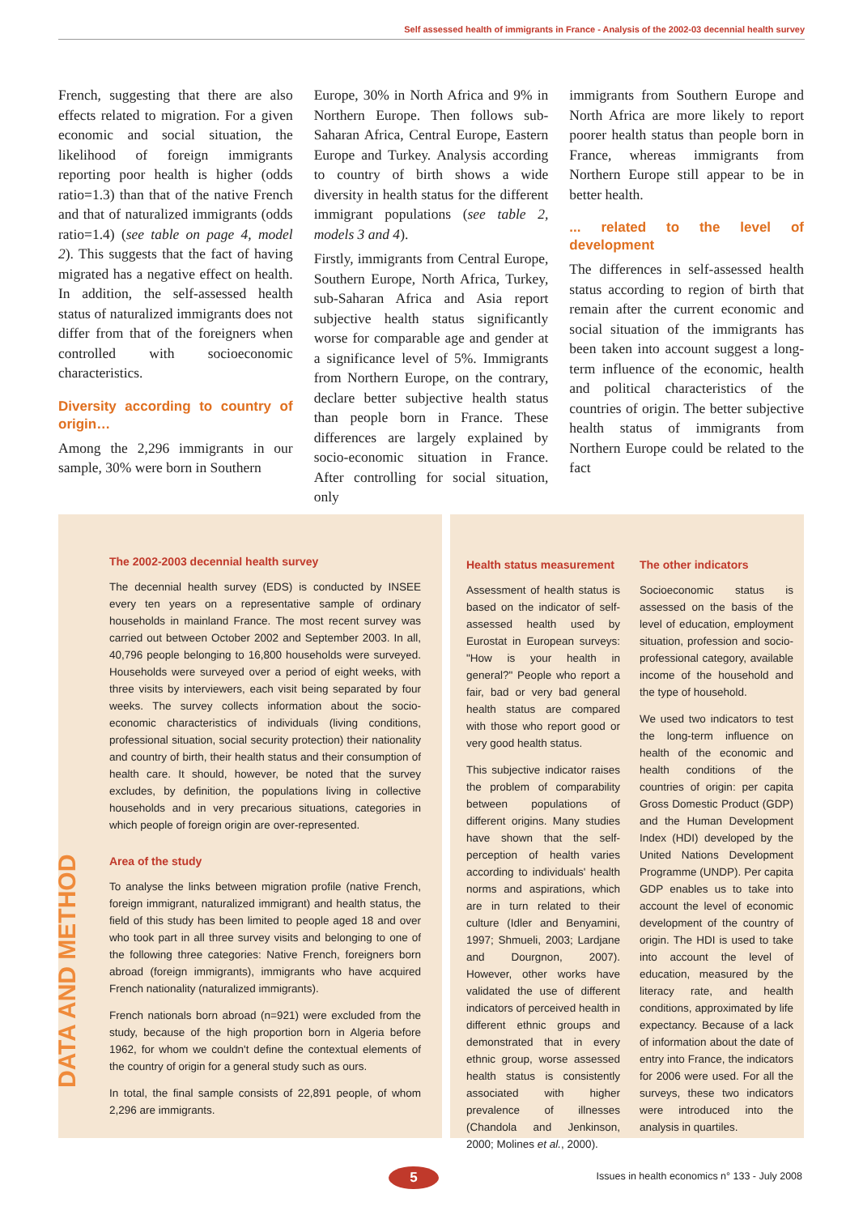Self assessed health of immigrants in France - Analysis of the 2002-03 decennial health survey
French, suggesting that there are also effects related to migration. For a given economic and social situation, the likelihood of foreign immigrants reporting poor health is higher (odds ratio=1.3) than that of the native French and that of naturalized immigrants (odds ratio=1.4) (see table on page 4, model 2). This suggests that the fact of having migrated has a negative effect on health. In addition, the self-assessed health status of naturalized immigrants does not differ from that of the foreigners when controlled with socioeconomic characteristics.
Diversity according to country of origin…
Among the 2,296 immigrants in our sample, 30% were born in Southern
Europe, 30% in North Africa and 9% in Northern Europe. Then follows sub-Saharan Africa, Central Europe, Eastern Europe and Turkey. Analysis according to country of birth shows a wide diversity in health status for the different immigrant populations (see table 2, models 3 and 4).
Firstly, immigrants from Central Europe, Southern Europe, North Africa, Turkey, sub-Saharan Africa and Asia report subjective health status significantly worse for comparable age and gender at a significance level of 5%. Immigrants from Northern Europe, on the contrary, declare better subjective health status than people born in France. These differences are largely explained by socio-economic situation in France. After controlling for social situation, only
immigrants from Southern Europe and North Africa are more likely to report poorer health status than people born in France, whereas immigrants from Northern Europe still appear to be in better health.
... related to the level of development
The differences in self-assessed health status according to region of birth that remain after the current economic and social situation of the immigrants has been taken into account suggest a long-term influence of the economic, health and political characteristics of the countries of origin. The better subjective health status of immigrants from Northern Europe could be related to the fact
DATA AND METHOD
The 2002-2003 decennial health survey
The decennial health survey (EDS) is conducted by INSEE every ten years on a representative sample of ordinary households in mainland France. The most recent survey was carried out between October 2002 and September 2003. In all, 40,796 people belonging to 16,800 households were surveyed. Households were surveyed over a period of eight weeks, with three visits by interviewers, each visit being separated by four weeks. The survey collects information about the socio-economic characteristics of individuals (living conditions, professional situation, social security protection) their nationality and country of birth, their health status and their consumption of health care. It should, however, be noted that the survey excludes, by definition, the populations living in collective households and in very precarious situations, categories in which people of foreign origin are over-represented.
Area of the study
To analyse the links between migration profile (native French, foreign immigrant, naturalized immigrant) and health status, the field of this study has been limited to people aged 18 and over who took part in all three survey visits and belonging to one of the following three categories: Native French, foreigners born abroad (foreign immigrants), immigrants who have acquired French nationality (naturalized immigrants).
French nationals born abroad (n=921) were excluded from the study, because of the high proportion born in Algeria before 1962, for whom we couldn't define the contextual elements of the country of origin for a general study such as ours.
In total, the final sample consists of 22,891 people, of whom 2,296 are immigrants.
Health status measurement
Assessment of health status is based on the indicator of self-assessed health used by Eurostat in European surveys: "How is your health in general?" People who report a fair, bad or very bad general health status are compared with those who report good or very good health status.
This subjective indicator raises the problem of comparability between populations of different origins. Many studies have shown that the self-perception of health varies according to individuals' health norms and aspirations, which are in turn related to their culture (Idler and Benyamini, 1997; Shmueli, 2003; Lardjane and Dourgnon, 2007). However, other works have validated the use of different indicators of perceived health in different ethnic groups and demonstrated that in every ethnic group, worse assessed health status is consistently associated with higher prevalence of illnesses (Chandola and Jenkinson, 2000; Molines et al., 2000).
The other indicators
Socioeconomic status is assessed on the basis of the level of education, employment situation, profession and socio-professional category, available income of the household and the type of household.
We used two indicators to test the long-term influence on health of the economic and health conditions of the countries of origin: per capita Gross Domestic Product (GDP) and the Human Development Index (HDI) developed by the United Nations Development Programme (UNDP). Per capita GDP enables us to take into account the level of economic development of the country of origin. The HDI is used to take into account the level of education, measured by the literacy rate, and health conditions, approximated by life expectancy. Because of a lack of information about the date of entry into France, the indicators for 2006 were used. For all the surveys, these two indicators were introduced into the analysis in quartiles.
5
Issues in health economics n° 133 - July 2008